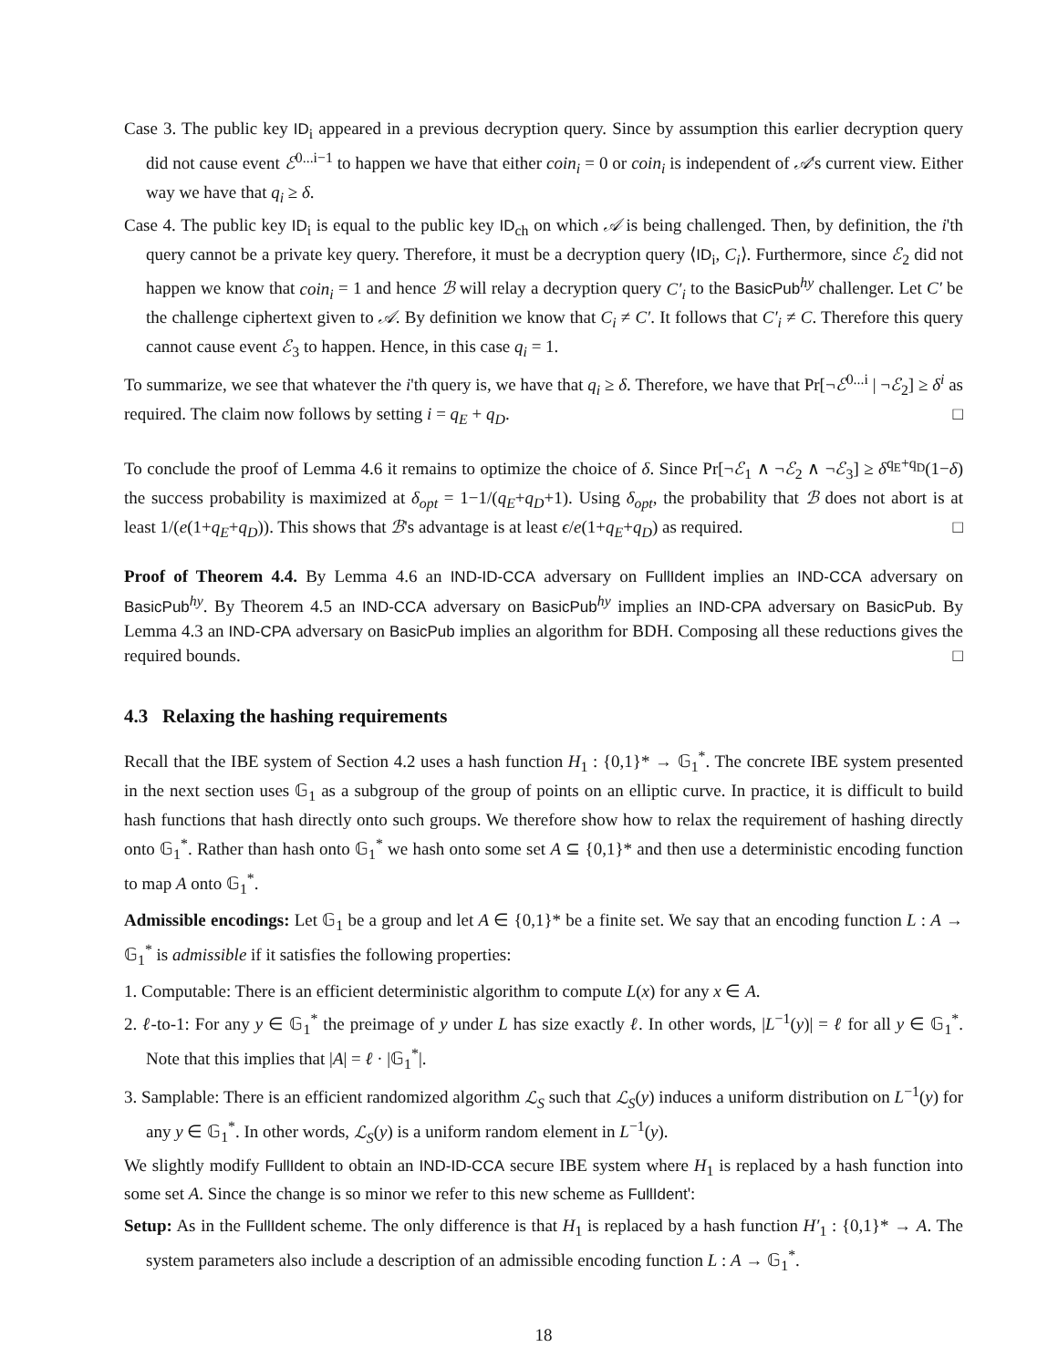Case 3. The public key ID<sub>i</sub> appeared in a previous decryption query. Since by assumption this earlier decryption query did not cause event ℰ<sup>0...i−1</sup> to happen we have that either coin<sub>i</sub> = 0 or coin<sub>i</sub> is independent of 𝒜's current view. Either way we have that q<sub>i</sub> ≥ δ.
Case 4. The public key ID<sub>i</sub> is equal to the public key ID<sub>ch</sub> on which 𝒜 is being challenged. Then, by definition, the i'th query cannot be a private key query. Therefore, it must be a decryption query ⟨ID<sub>i</sub>, C<sub>i</sub>⟩. Furthermore, since ℰ<sub>2</sub> did not happen we know that coin<sub>i</sub> = 1 and hence ℬ will relay a decryption query C′<sub>i</sub> to the BasicPub<sup>hy</sup> challenger. Let C′ be the challenge ciphertext given to 𝒜. By definition we know that C<sub>i</sub> ≠ C′. It follows that C′<sub>i</sub> ≠ C. Therefore this query cannot cause event ℰ<sub>3</sub> to happen. Hence, in this case q<sub>i</sub> = 1.
To summarize, we see that whatever the i'th query is, we have that q<sub>i</sub> ≥ δ. Therefore, we have that Pr[¬ℰ<sup>0...i</sup> | ¬ℰ<sub>2</sub>] ≥ δ<sup>i</sup> as required. The claim now follows by setting i = q<sub>E</sub> + q<sub>D</sub>. □
To conclude the proof of Lemma 4.6 it remains to optimize the choice of δ. Since Pr[¬ℰ<sub>1</sub> ∧ ¬ℰ<sub>2</sub> ∧ ¬ℰ<sub>3</sub>] ≥ δ<sup>q<sub>E</sub>+q<sub>D</sub></sup>(1−δ) the success probability is maximized at δ<sub>opt</sub> = 1−1/(q<sub>E</sub>+q<sub>D</sub>+1). Using δ<sub>opt</sub>, the probability that ℬ does not abort is at least 1/(e(1+q<sub>E</sub>+q<sub>D</sub>)). This shows that ℬ's advantage is at least ϵ/e(1+q<sub>E</sub>+q<sub>D</sub>) as required. □
Proof of Theorem 4.4. By Lemma 4.6 an IND-ID-CCA adversary on FullIdent implies an IND-CCA adversary on BasicPub<sup>hy</sup>. By Theorem 4.5 an IND-CCA adversary on BasicPub<sup>hy</sup> implies an IND-CPA adversary on BasicPub. By Lemma 4.3 an IND-CPA adversary on BasicPub implies an algorithm for BDH. Composing all these reductions gives the required bounds. □
4.3 Relaxing the hashing requirements
Recall that the IBE system of Section 4.2 uses a hash function H<sub>1</sub> : {0,1}* → 𝔾<sub>1</sub><sup>*</sup>. The concrete IBE system presented in the next section uses 𝔾<sub>1</sub> as a subgroup of the group of points on an elliptic curve. In practice, it is difficult to build hash functions that hash directly onto such groups. We therefore show how to relax the requirement of hashing directly onto 𝔾<sub>1</sub><sup>*</sup>. Rather than hash onto 𝔾<sub>1</sub><sup>*</sup> we hash onto some set A ⊆ {0,1}* and then use a deterministic encoding function to map A onto 𝔾<sub>1</sub><sup>*</sup>.
Admissible encodings: Let 𝔾<sub>1</sub> be a group and let A ∈ {0,1}* be a finite set. We say that an encoding function L : A → 𝔾<sub>1</sub><sup>*</sup> is admissible if it satisfies the following properties:
1. Computable: There is an efficient deterministic algorithm to compute L(x) for any x ∈ A.
2. ℓ-to-1: For any y ∈ 𝔾<sub>1</sub><sup>*</sup> the preimage of y under L has size exactly ℓ. In other words, |L<sup>−1</sup>(y)| = ℓ for all y ∈ 𝔾<sub>1</sub><sup>*</sup>. Note that this implies that |A| = ℓ · |𝔾<sub>1</sub><sup>*</sup>|.
3. Samplable: There is an efficient randomized algorithm ℒ<sub>S</sub> such that ℒ<sub>S</sub>(y) induces a uniform distribution on L<sup>−1</sup>(y) for any y ∈ 𝔾<sub>1</sub><sup>*</sup>. In other words, ℒ<sub>S</sub>(y) is a uniform random element in L<sup>−1</sup>(y).
We slightly modify FullIdent to obtain an IND-ID-CCA secure IBE system where H<sub>1</sub> is replaced by a hash function into some set A. Since the change is so minor we refer to this new scheme as FullIdent':
Setup: As in the FullIdent scheme. The only difference is that H<sub>1</sub> is replaced by a hash function H′<sub>1</sub> : {0,1}* → A. The system parameters also include a description of an admissible encoding function L : A → 𝔾<sub>1</sub><sup>*</sup>.
18